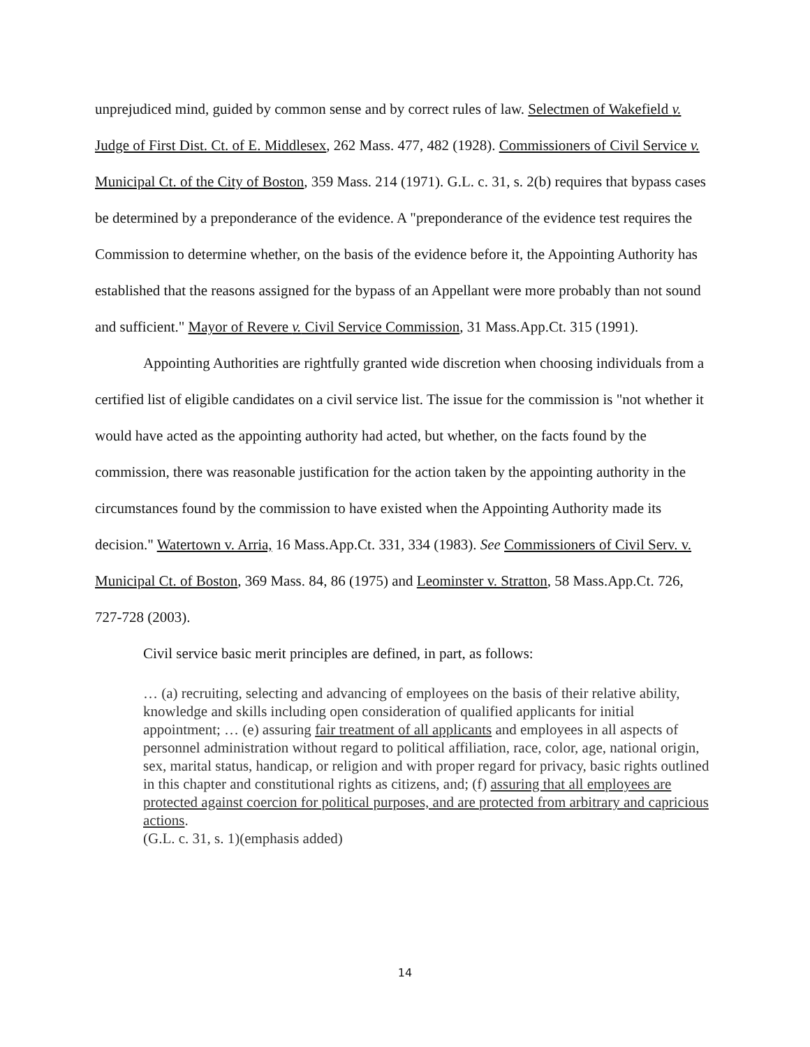unprejudiced mind, guided by common sense and by correct rules of law. Selectmen of Wakefield v. Judge of First Dist. Ct. of E. Middlesex, 262 Mass. 477, 482 (1928). Commissioners of Civil Service v. Municipal Ct. of the City of Boston, 359 Mass. 214 (1971). G.L. c. 31, s. 2(b) requires that bypass cases be determined by a preponderance of the evidence. A "preponderance of the evidence test requires the Commission to determine whether, on the basis of the evidence before it, the Appointing Authority has established that the reasons assigned for the bypass of an Appellant were more probably than not sound and sufficient." Mayor of Revere v. Civil Service Commission, 31 Mass.App.Ct. 315 (1991).
Appointing Authorities are rightfully granted wide discretion when choosing individuals from a certified list of eligible candidates on a civil service list. The issue for the commission is "not whether it would have acted as the appointing authority had acted, but whether, on the facts found by the commission, there was reasonable justification for the action taken by the appointing authority in the circumstances found by the commission to have existed when the Appointing Authority made its decision." Watertown v. Arria, 16 Mass.App.Ct. 331, 334 (1983). See Commissioners of Civil Serv. v. Municipal Ct. of Boston, 369 Mass. 84, 86 (1975) and Leominster v. Stratton, 58 Mass.App.Ct. 726, 727-728 (2003).
Civil service basic merit principles are defined, in part, as follows:
… (a) recruiting, selecting and advancing of employees on the basis of their relative ability, knowledge and skills including open consideration of qualified applicants for initial appointment; … (e) assuring fair treatment of all applicants and employees in all aspects of personnel administration without regard to political affiliation, race, color, age, national origin, sex, marital status, handicap, or religion and with proper regard for privacy, basic rights outlined in this chapter and constitutional rights as citizens, and; (f) assuring that all employees are protected against coercion for political purposes, and are protected from arbitrary and capricious actions.
(G.L. c. 31, s. 1)(emphasis added)
14